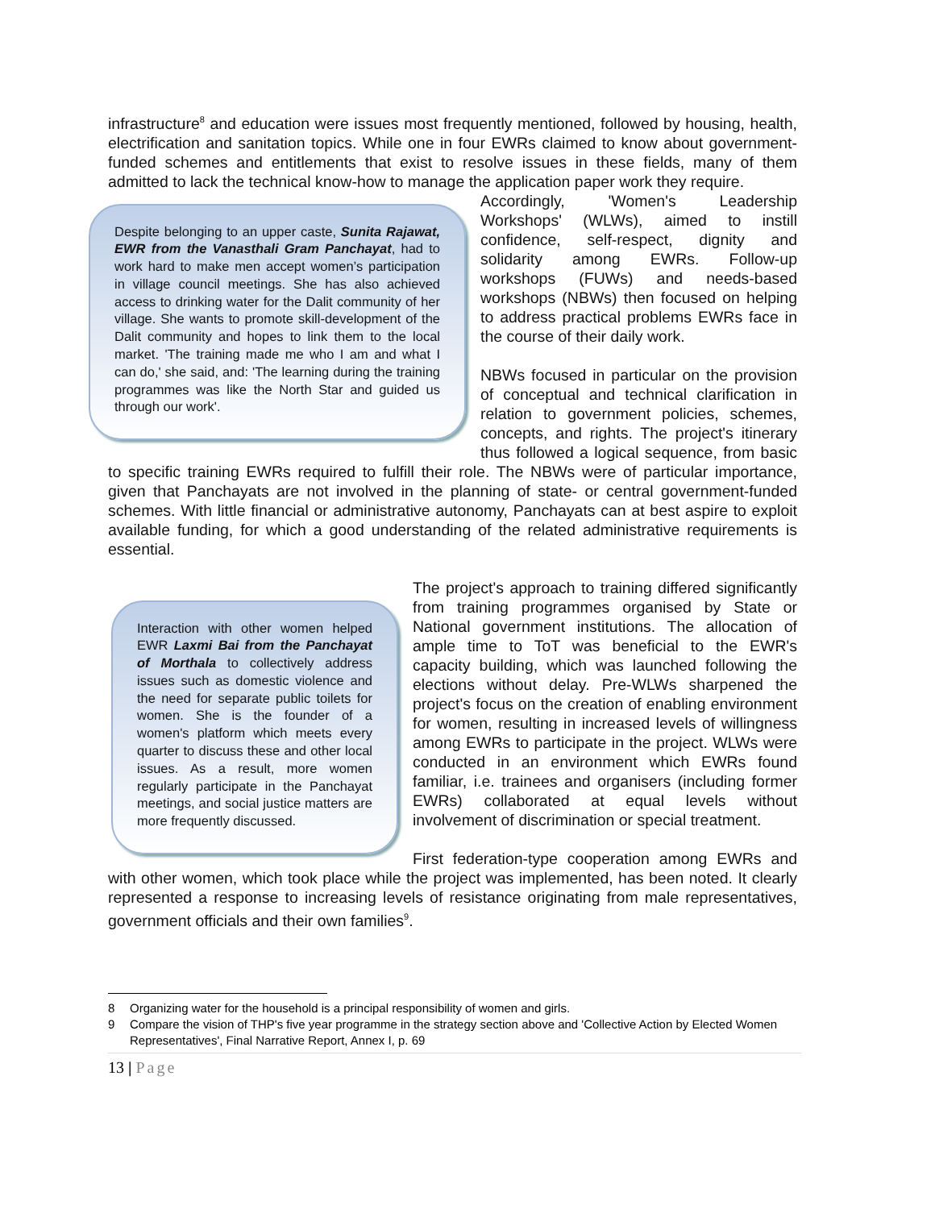infrastructure<sup>8</sup> and education were issues most frequently mentioned, followed by housing, health, electrification and sanitation topics. While one in four EWRs claimed to know about government-funded schemes and entitlements that exist to resolve issues in these fields, many of them admitted to lack the technical know-how to manage the application paper work they require.
Despite belonging to an upper caste, Sunita Rajawat, EWR from the Vanasthali Gram Panchayat, had to work hard to make men accept women’s participation in village council meetings. She has also achieved access to drinking water for the Dalit community of her village. She wants to promote skill-development of the Dalit community and hopes to link them to the local market. 'The training made me who I am and what I can do,' she said, and: 'The learning during the training programmes was like the North Star and guided us through our work'.
Accordingly, 'Women's Leadership Workshops' (WLWs), aimed to instill confidence, self-respect, dignity and solidarity among EWRs. Follow-up workshops (FUWs) and needs-based workshops (NBWs) then focused on helping to address practical problems EWRs face in the course of their daily work.
NBWs focused in particular on the provision of conceptual and technical clarification in relation to government policies, schemes, concepts, and rights. The project's itinerary thus followed a logical sequence, from basic to specific training EWRs required to fulfill their role. The NBWs were of particular importance, given that Panchayats are not involved in the planning of state- or central government-funded schemes. With little financial or administrative autonomy, Panchayats can at best aspire to exploit available funding, for which a good understanding of the related administrative requirements is essential.
Interaction with other women helped EWR Laxmi Bai from the Panchayat of Morthala to collectively address issues such as domestic violence and the need for separate public toilets for women. She is the founder of a women's platform which meets every quarter to discuss these and other local issues. As a result, more women regularly participate in the Panchayat meetings, and social justice matters are more frequently discussed.
The project's approach to training differed significantly from training programmes organised by State or National government institutions. The allocation of ample time to ToT was beneficial to the EWR's capacity building, which was launched following the elections without delay. Pre-WLWs sharpened the project's focus on the creation of enabling environment for women, resulting in increased levels of willingness among EWRs to participate in the project. WLWs were conducted in an environment which EWRs found familiar, i.e. trainees and organisers (including former EWRs) collaborated at equal levels without involvement of discrimination or special treatment.
First federation-type cooperation among EWRs and with other women, which took place while the project was implemented, has been noted. It clearly represented a response to increasing levels of resistance originating from male representatives, government officials and their own families<sup>9</sup>.
8 Organizing water for the household is a principal responsibility of women and girls.
9 Compare the vision of THP's five year programme in the strategy section above and 'Collective Action by Elected Women Representatives', Final Narrative Report, Annex I, p. 69
13 | Page